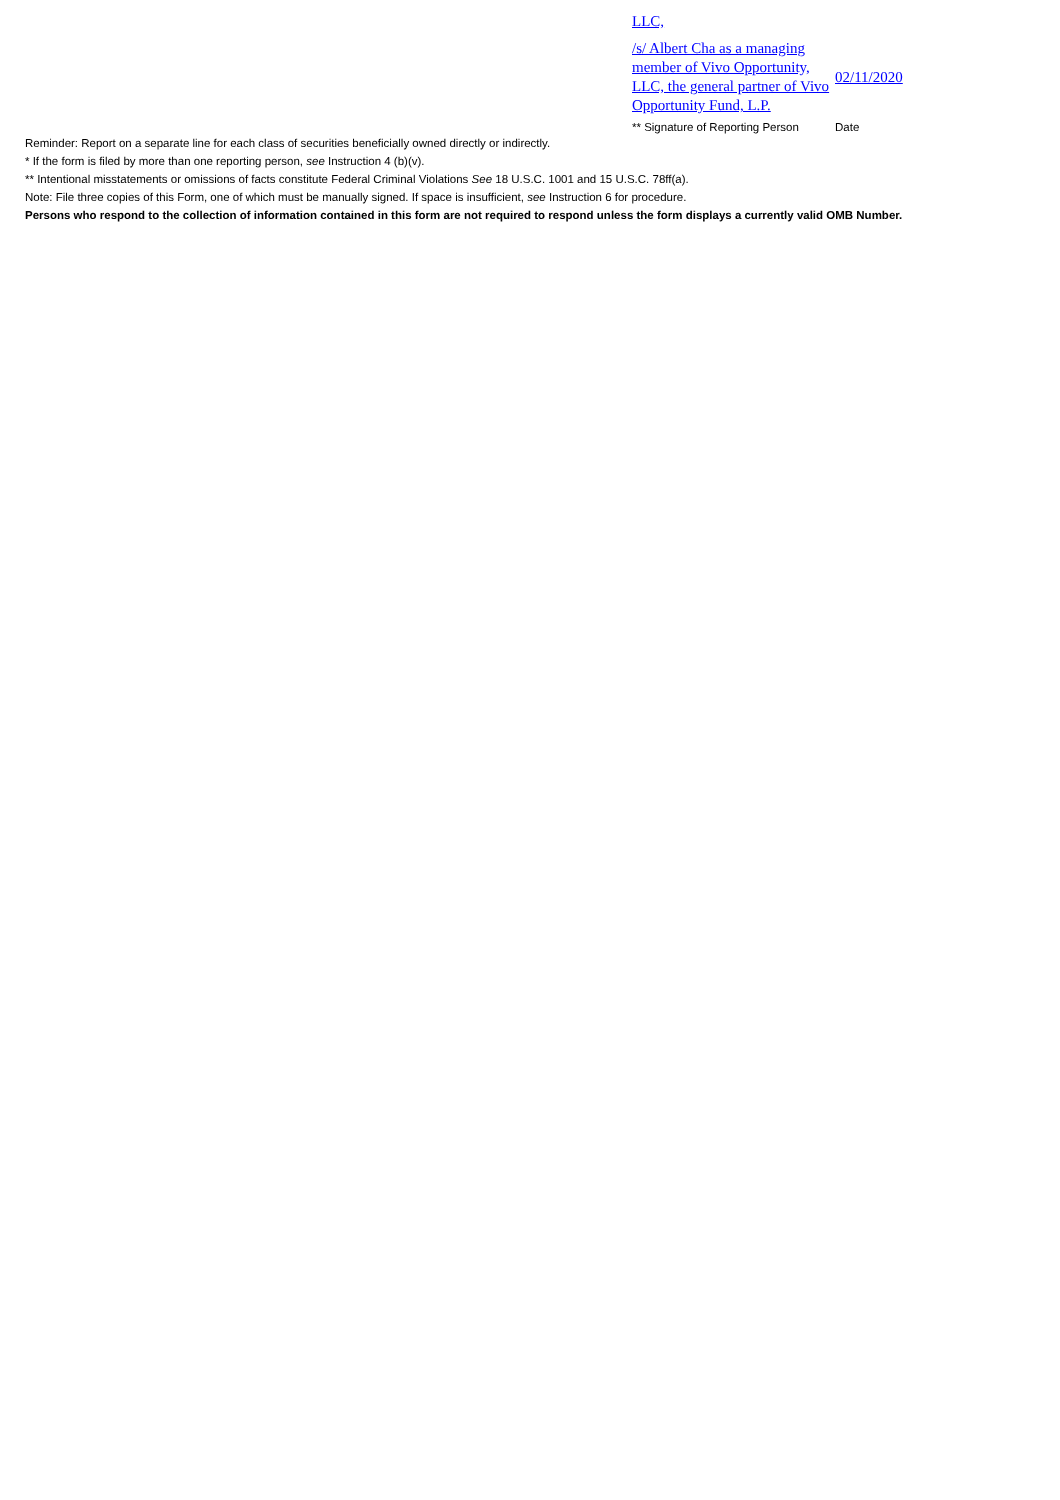| LLC, | |
| /s/ Albert Cha as a managing member of Vivo Opportunity, LLC, the general partner of Vivo Opportunity Fund, L.P. | 02/11/2020 |
| ** Signature of Reporting Person | Date |
Reminder: Report on a separate line for each class of securities beneficially owned directly or indirectly.
* If the form is filed by more than one reporting person, see Instruction 4 (b)(v).
** Intentional misstatements or omissions of facts constitute Federal Criminal Violations See 18 U.S.C. 1001 and 15 U.S.C. 78ff(a).
Note: File three copies of this Form, one of which must be manually signed. If space is insufficient, see Instruction 6 for procedure.
Persons who respond to the collection of information contained in this form are not required to respond unless the form displays a currently valid OMB Number.